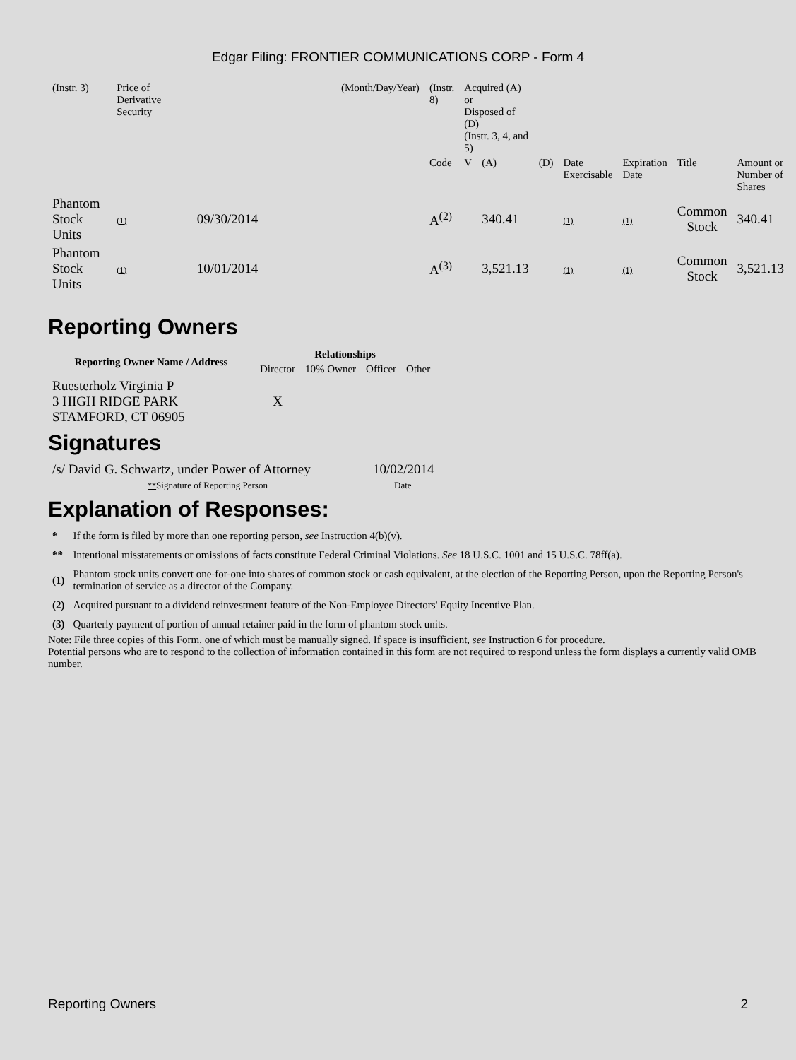Edgar Filing: FRONTIER COMMUNICATIONS CORP - Form 4
| (Instr. 3) | Price of Derivative Security | | (Month/Day/Year) | (Instr. 8) | Acquired (A) or Disposed of (D) (Instr. 3, 4, and 5) | | | | | | |
| | | | | Code | V | (A) | (D) | Date Exercisable | Expiration Date | Title | Amount or Number of Shares |
| Phantom Stock Units | (1) | 09/30/2014 | | A<sup>(2)</sup> | | 340.41 | | (1) | (1) | Common Stock | 340.41 |
| Phantom Stock Units | (1) | 10/01/2014 | | A<sup>(3)</sup> | | 3,521.13 | | (1) | (1) | Common Stock | 3,521.13 |
Reporting Owners
| Reporting Owner Name / Address | Relationships | | | |
| --- | --- | --- | --- | --- |
| | Director | 10% Owner | Officer | Other |
| Ruesterholz Virginia P 3 HIGH RIDGE PARK STAMFORD, CT 06905 | X | | | |
Signatures
| /s/ David G. Schwartz, under Power of Attorney | 10/02/2014 |
| ** Signature of Reporting Person | Date |
Explanation of Responses:
| * | If the form is filed by more than one reporting person, see Instruction 4(b)(v). |
| ** | Intentional misstatements or omissions of facts constitute Federal Criminal Violations. See 18 U.S.C. 1001 and 15 U.S.C. 78ff(a). |
| (1) | Phantom stock units convert one-for-one into shares of common stock or cash equivalent, at the election of the Reporting Person, upon the Reporting Person's termination of service as a director of the Company. |
| (2) | Acquired pursuant to a dividend reinvestment feature of the Non-Employee Directors' Equity Incentive Plan. |
| (3) | Quarterly payment of portion of annual retainer paid in the form of phantom stock units. |
Note: File three copies of this Form, one of which must be manually signed. If space is insufficient, see Instruction 6 for procedure.
Potential persons who are to respond to the collection of information contained in this form are not required to respond unless the form displays a currently valid OMB number.
Reporting Owners 2